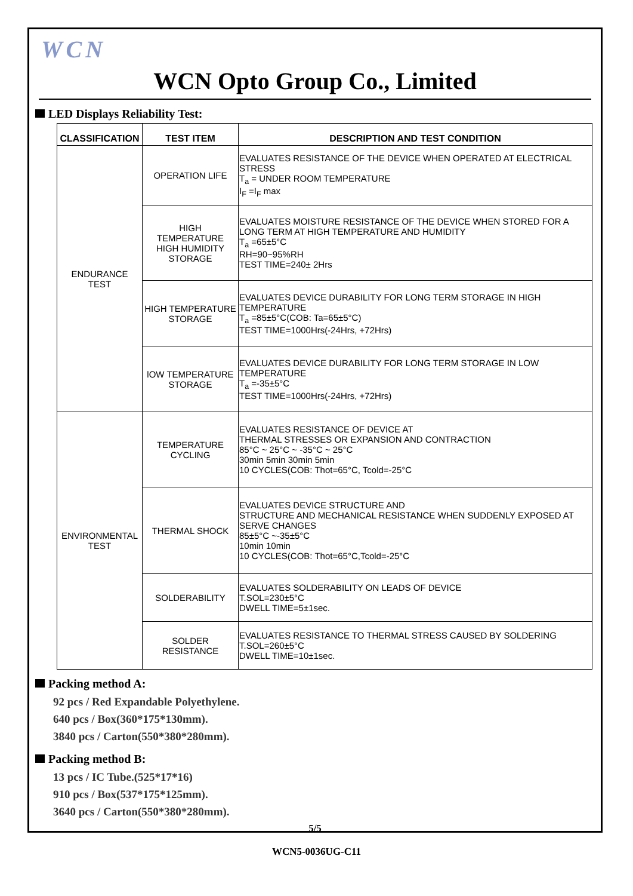WCN
WCN Opto Group Co., Limited
LED Displays Reliability Test:
| CLASSIFICATION | TEST ITEM | DESCRIPTION AND TEST CONDITION |
| --- | --- | --- |
| ENDURANCE TEST | OPERATION LIFE | EVALUATES RESISTANCE OF THE DEVICE WHEN OPERATED AT ELECTRICAL STRESS T<sub>a</sub> = UNDER ROOM TEMPERATURE I<sub>F</sub> =I<sub>F</sub> max |
| | HIGH TEMPERATURE HIGH HUMIDITY STORAGE | EVALUATES MOISTURE RESISTANCE OF THE DEVICE WHEN STORED FOR A LONG TERM AT HIGH TEMPERATURE AND HUMIDITY T<sub>a</sub> =65±5°C RH=90~95%RH TEST TIME=240± 2Hrs |
| | HIGH TEMPERATURE STORAGE | EVALUATES DEVICE DURABILITY FOR LONG TERM STORAGE IN HIGH TEMPERATURE T<sub>a</sub> =85±5°C(COB: Ta=65±5°C) TEST TIME=1000Hrs(-24Hrs, +72Hrs) |
| | lOW TEMPERATURE STORAGE | EVALUATES DEVICE DURABILITY FOR LONG TERM STORAGE IN LOW TEMPERATURE T<sub>a</sub> =-35±5°C TEST TIME=1000Hrs(-24Hrs, +72Hrs) |
| ENVIRONMENTAL TEST | TEMPERATURE CYCLING | EVALUATES RESISTANCE OF DEVICE AT THERMAL STRESSES OR EXPANSION AND CONTRACTION 85°C ~ 25°C ~ -35°C ~ 25°C 30min 5min 30min 5min 10 CYCLES(COB: Thot=65°C, Tcold=-25°C |
| | THERMAL SHOCK | EVALUATES DEVICE STRUCTURE AND STRUCTURE AND MECHANICAL RESISTANCE WHEN SUDDENLY EXPOSED AT SERVE CHANGES 85±5°C ~-35±5°C 10min 10min 10 CYCLES(COB: Thot=65°C,Tcold=-25°C |
| | SOLDERABILITY | EVALUATES SOLDERABILITY ON LEADS OF DEVICE T.SOL=230±5°C DWELL TIME=5±1sec. |
| | SOLDER RESISTANCE | EVALUATES RESISTANCE TO THERMAL STRESS CAUSED BY SOLDERING T.SOL=260±5°C DWELL TIME=10±1sec. |
Packing method A:
92 pcs / Red Expandable Polyethylene.
640 pcs / Box(360*175*130mm).
3840 pcs / Carton(550*380*280mm).
Packing method B:
13 pcs / IC Tube.(525*17*16)
910 pcs / Box(537*175*125mm).
3640 pcs / Carton(550*380*280mm).
5/5
WCN5-0036UG-C11